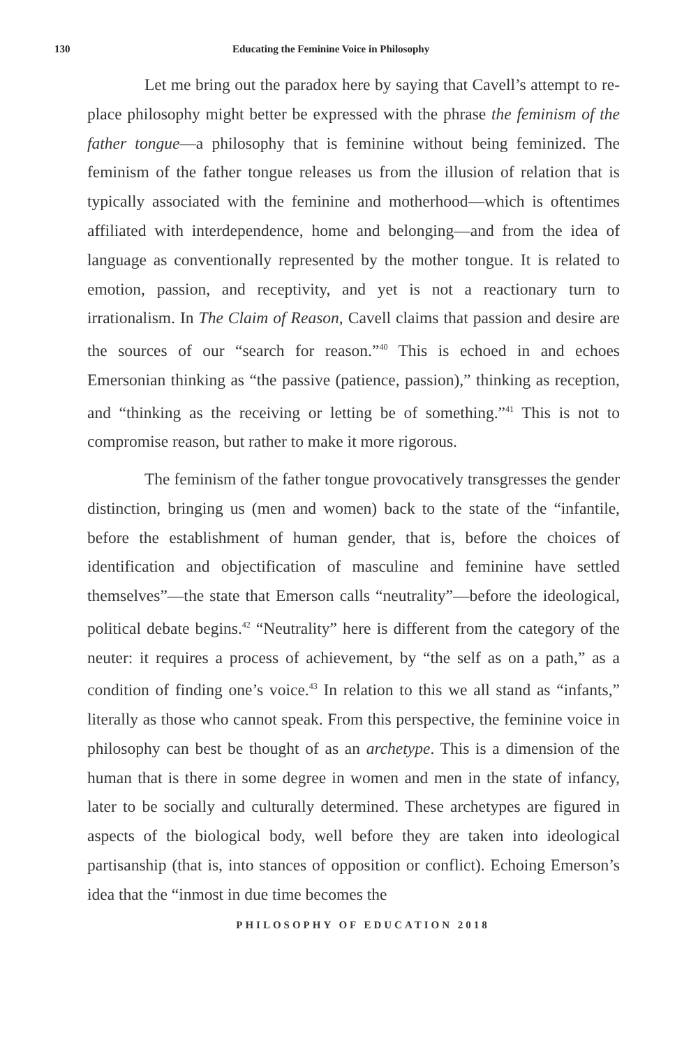130 Educating the Feminine Voice in Philosophy
Let me bring out the paradox here by saying that Cavell’s attempt to re-place philosophy might better be expressed with the phrase the feminism of the father tongue—a philosophy that is feminine without being feminized. The feminism of the father tongue releases us from the illusion of relation that is typically associated with the feminine and motherhood—which is oftentimes affiliated with interdependence, home and belonging—and from the idea of language as conventionally represented by the mother tongue. It is related to emotion, passion, and receptivity, and yet is not a reactionary turn to irrationalism. In The Claim of Reason, Cavell claims that passion and desire are the sources of our “search for reason.”<sup>40</sup> This is echoed in and echoes Emersonian thinking as “the passive (patience, passion),” thinking as reception, and “thinking as the receiving or letting be of something.”<sup>41</sup> This is not to compromise reason, but rather to make it more rigorous.
The feminism of the father tongue provocatively transgresses the gender distinction, bringing us (men and women) back to the state of the “infantile, before the establishment of human gender, that is, before the choices of identification and objectification of masculine and feminine have settled themselves”—the state that Emerson calls “neutrality”—before the ideological, political debate begins.<sup>42</sup> “Neutrality” here is different from the category of the neuter: it requires a process of achievement, by “the self as on a path,” as a condition of finding one’s voice.<sup>43</sup> In relation to this we all stand as “infants,” literally as those who cannot speak. From this perspective, the feminine voice in philosophy can best be thought of as an archetype. This is a dimension of the human that is there in some degree in women and men in the state of infancy, later to be socially and culturally determined. These archetypes are figured in aspects of the biological body, well before they are taken into ideological partisanship (that is, into stances of opposition or conflict). Echoing Emerson’s idea that the “inmost in due time becomes the
PHILOSOPHY OF EDUCATION 2018